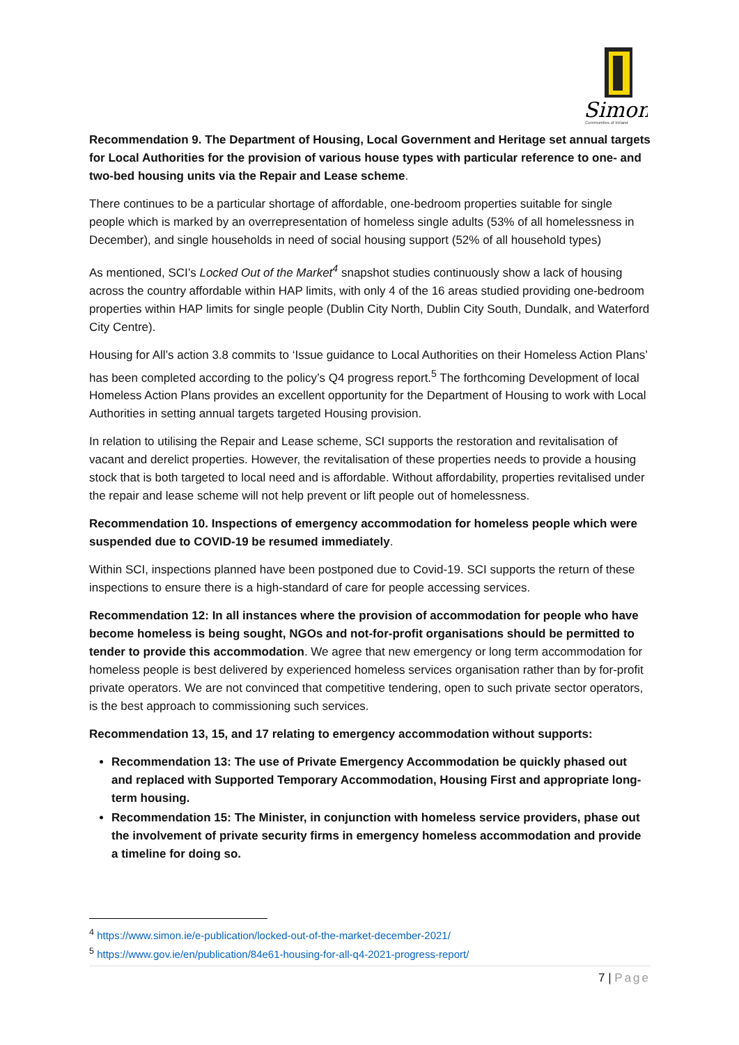Simon
Communities of Ireland
Recommendation 9. The Department of Housing, Local Government and Heritage set annual targets for Local Authorities for the provision of various house types with particular reference to one- and two-bed housing units via the Repair and Lease scheme.
There continues to be a particular shortage of affordable, one-bedroom properties suitable for single people which is marked by an overrepresentation of homeless single adults (53% of all homelessness in December), and single households in need of social housing support (52% of all household types)
As mentioned, SCI’s Locked Out of the Market<sup>4</sup> snapshot studies continuously show a lack of housing across the country affordable within HAP limits, with only 4 of the 16 areas studied providing one-bedroom properties within HAP limits for single people (Dublin City North, Dublin City South, Dundalk, and Waterford City Centre).
Housing for All’s action 3.8 commits to ‘Issue guidance to Local Authorities on their Homeless Action Plans’ has been completed according to the policy’s Q4 progress report.<sup>5</sup> The forthcoming Development of local Homeless Action Plans provides an excellent opportunity for the Department of Housing to work with Local Authorities in setting annual targets targeted Housing provision.
In relation to utilising the Repair and Lease scheme, SCI supports the restoration and revitalisation of vacant and derelict properties. However, the revitalisation of these properties needs to provide a housing stock that is both targeted to local need and is affordable. Without affordability, properties revitalised under the repair and lease scheme will not help prevent or lift people out of homelessness.
Recommendation 10. Inspections of emergency accommodation for homeless people which were suspended due to COVID-19 be resumed immediately.
Within SCI, inspections planned have been postponed due to Covid-19. SCI supports the return of these inspections to ensure there is a high-standard of care for people accessing services.
Recommendation 12: In all instances where the provision of accommodation for people who have become homeless is being sought, NGOs and not-for-profit organisations should be permitted to tender to provide this accommodation. We agree that new emergency or long term accommodation for homeless people is best delivered by experienced homeless services organisation rather than by for-profit private operators. We are not convinced that competitive tendering, open to such private sector operators, is the best approach to commissioning such services.
Recommendation 13, 15, and 17 relating to emergency accommodation without supports:
Recommendation 13: The use of Private Emergency Accommodation be quickly phased out and replaced with Supported Temporary Accommodation, Housing First and appropriate long-term housing.
Recommendation 15: The Minister, in conjunction with homeless service providers, phase out the involvement of private security firms in emergency homeless accommodation and provide a timeline for doing so.
<sup>4</sup> https://www.simon.ie/e-publication/locked-out-of-the-market-december-2021/
<sup>5</sup> https://www.gov.ie/en/publication/84e61-housing-for-all-q4-2021-progress-report/
7 | Page